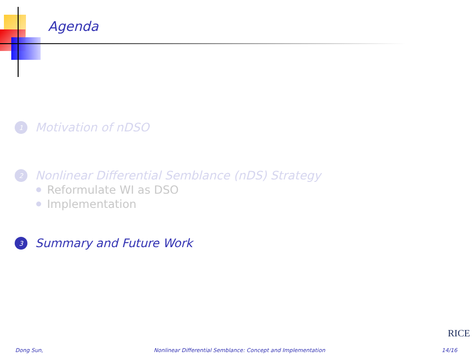Agenda
1 Motivation of nDSO
2 Nonlinear Differential Semblance (nDS) Strategy
Reformulate WI as DSO
Implementation
3 Summary and Future Work
RICE
Dong Sun, Nonlinear Differential Semblance: Concept and Implementation 14/16